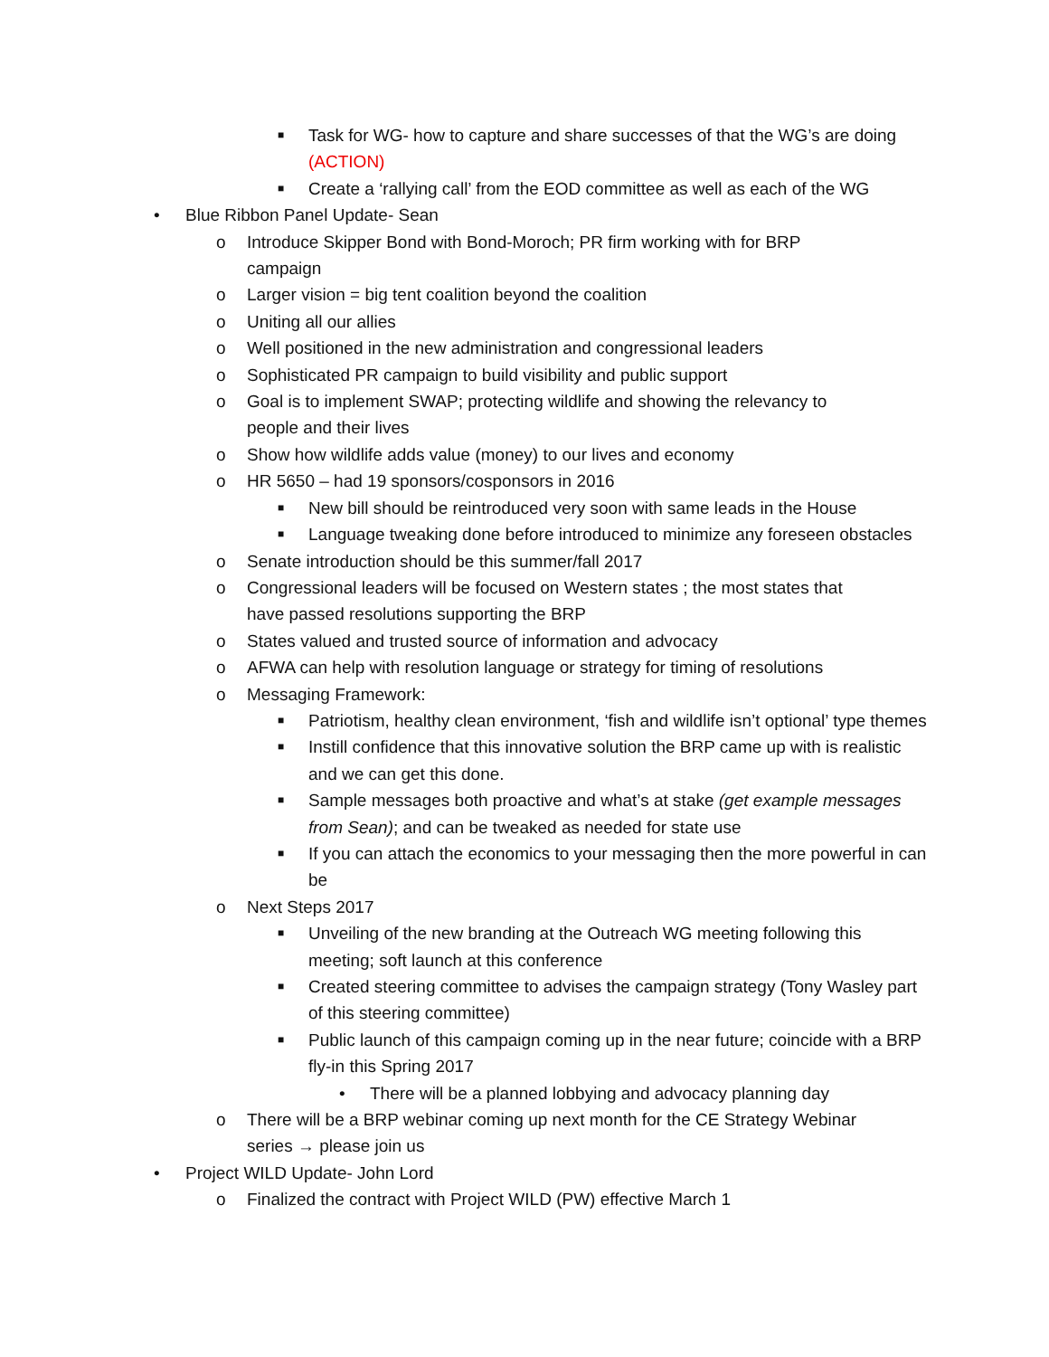■ Task for WG- how to capture and share successes of that the WG’s are doing (ACTION)
■ Create a ‘rallying call’ from the EOD committee as well as each of the WG
• Blue Ribbon Panel Update- Sean
o Introduce Skipper Bond with Bond-Moroch; PR firm working with for BRP campaign
o Larger vision = big tent coalition beyond the coalition
o Uniting all our allies
o Well positioned in the new administration and congressional leaders
o Sophisticated PR campaign to build visibility and public support
o Goal is to implement SWAP; protecting wildlife and showing the relevancy to people and their lives
o Show how wildlife adds value (money) to our lives and economy
o HR 5650 – had 19 sponsors/cosponsors in 2016
■ New bill should be reintroduced very soon with same leads in the House
■ Language tweaking done before introduced to minimize any foreseen obstacles
o Senate introduction should be this summer/fall 2017
o Congressional leaders will be focused on Western states ; the most states that have passed resolutions supporting the BRP
o States valued and trusted source of information and advocacy
o AFWA can help with resolution language or strategy for timing of resolutions
o Messaging Framework:
■ Patriotism, healthy clean environment, ‘fish and wildlife isn’t optional’ type themes
■ Instill confidence that this innovative solution the BRP came up with is realistic and we can get this done.
■ Sample messages both proactive and what’s at stake (get example messages from Sean); and can be tweaked as needed for state use
■ If you can attach the economics to your messaging then the more powerful in can be
o Next Steps 2017
■ Unveiling of the new branding at the Outreach WG meeting following this meeting; soft launch at this conference
■ Created steering committee to advises the campaign strategy (Tony Wasley part of this steering committee)
■ Public launch of this campaign coming up in the near future; coincide with a BRP fly-in this Spring 2017
• There will be a planned lobbying and advocacy planning day
o There will be a BRP webinar coming up next month for the CE Strategy Webinar series → please join us
• Project WILD Update- John Lord
o Finalized the contract with Project WILD (PW) effective March 1